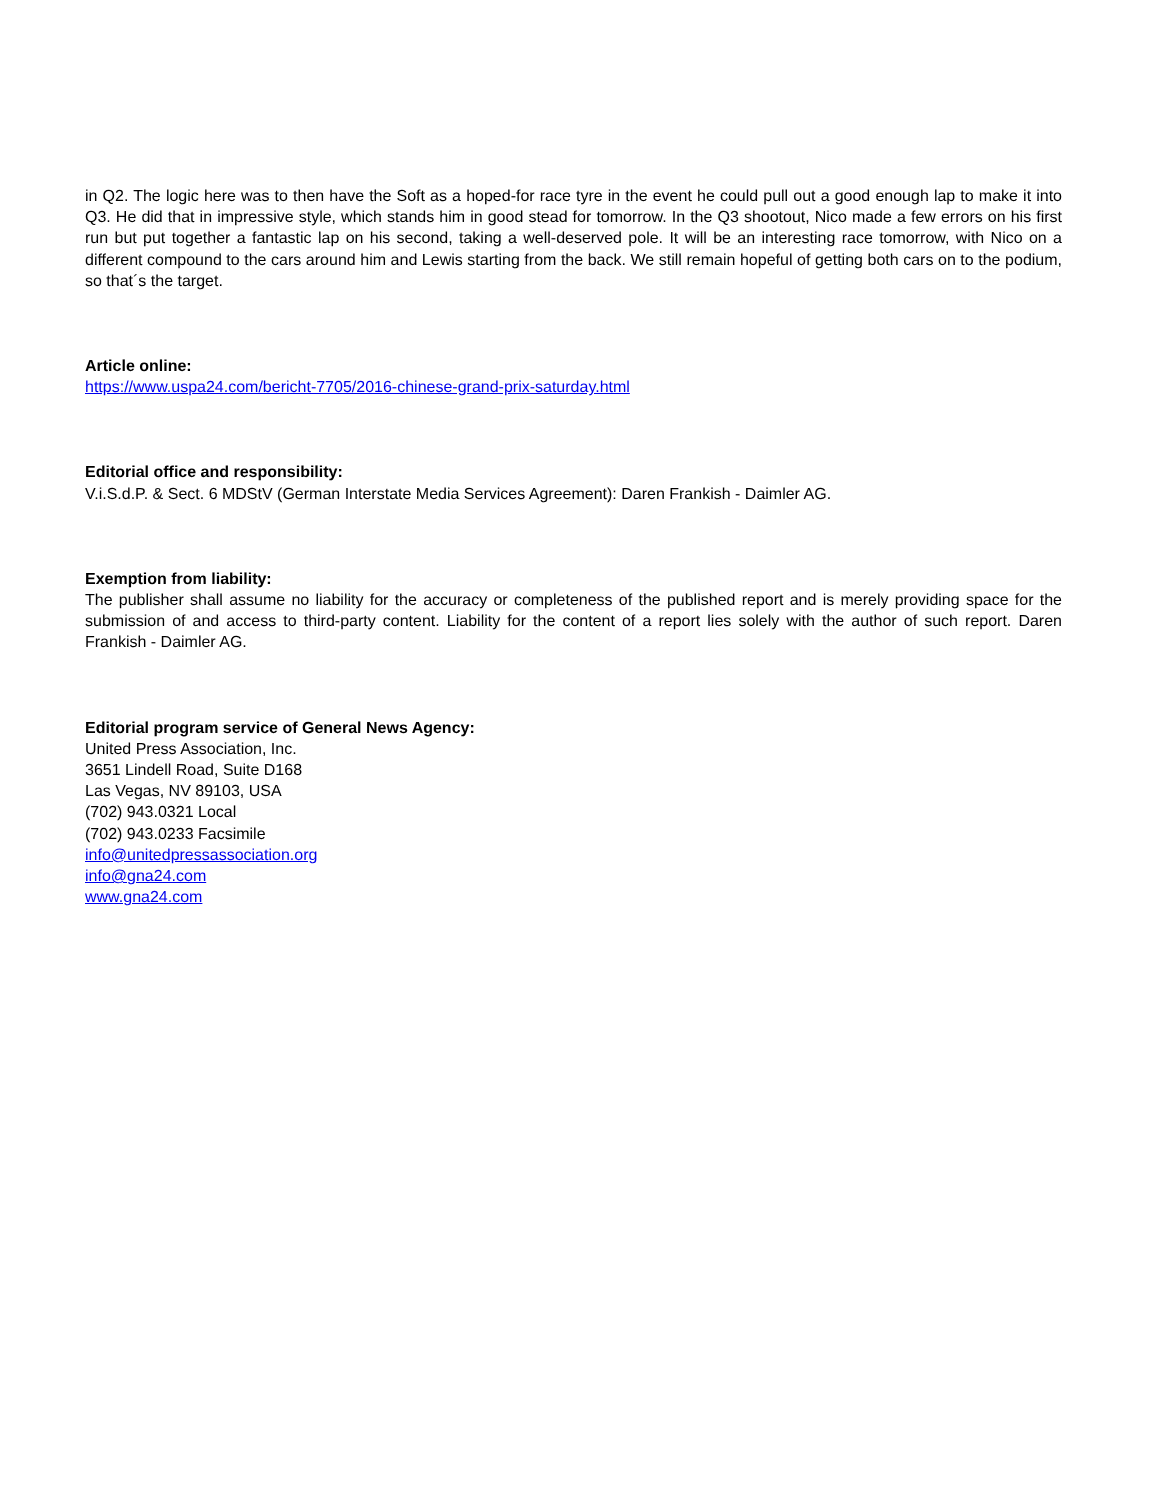in Q2. The logic here was to then have the Soft as a hoped-for race tyre in the event he could pull out a good enough lap to make it into Q3. He did that in impressive style, which stands him in good stead for tomorrow. In the Q3 shootout, Nico made a few errors on his first run but put together a fantastic lap on his second, taking a well-deserved pole. It will be an interesting race tomorrow, with Nico on a different compound to the cars around him and Lewis starting from the back. We still remain hopeful of getting both cars on to the podium, so that´s the target.
Article online:
https://www.uspa24.com/bericht-7705/2016-chinese-grand-prix-saturday.html
Editorial office and responsibility:
V.i.S.d.P. & Sect. 6 MDStV (German Interstate Media Services Agreement): Daren Frankish - Daimler AG.
Exemption from liability:
The publisher shall assume no liability for the accuracy or completeness of the published report and is merely providing space for the submission of and access to third-party content. Liability for the content of a report lies solely with the author of such report. Daren Frankish - Daimler AG.
Editorial program service of General News Agency:
United Press Association, Inc.
3651 Lindell Road, Suite D168
Las Vegas, NV 89103, USA
(702) 943.0321 Local
(702) 943.0233 Facsimile
info@unitedpressassociation.org
info@gna24.com
www.gna24.com